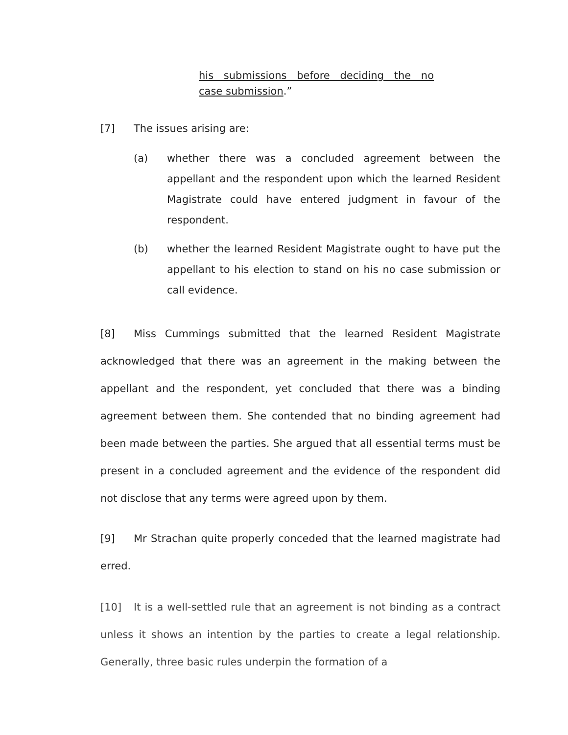his submissions before deciding the no
case submission.”
[7] The issues arising are:
(a) whether there was a concluded agreement between the appellant and the respondent upon which the learned Resident Magistrate could have entered judgment in favour of the respondent.
(b) whether the learned Resident Magistrate ought to have put the appellant to his election to stand on his no case submission or call evidence.
[8] Miss Cummings submitted that the learned Resident Magistrate acknowledged that there was an agreement in the making between the appellant and the respondent, yet concluded that there was a binding agreement between them. She contended that no binding agreement had been made between the parties. She argued that all essential terms must be present in a concluded agreement and the evidence of the respondent did not disclose that any terms were agreed upon by them.
[9] Mr Strachan quite properly conceded that the learned magistrate had erred.
[10] It is a well-settled rule that an agreement is not binding as a contract unless it shows an intention by the parties to create a legal relationship. Generally, three basic rules underpin the formation of a